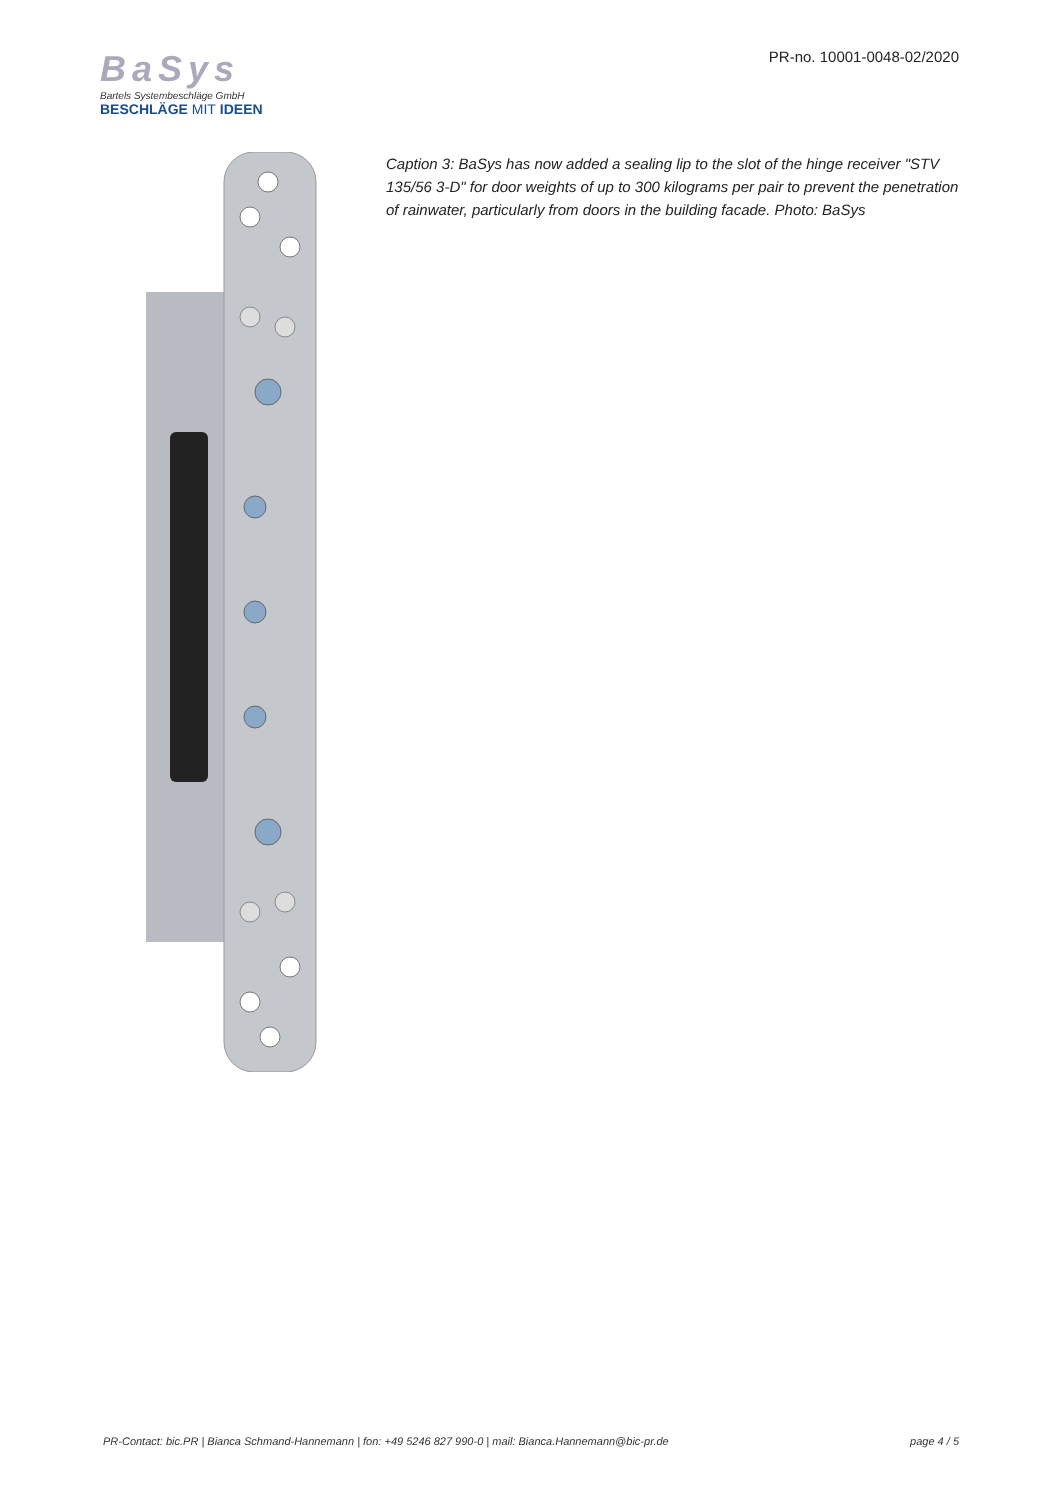BaSys
Bartels Systembeschläge GmbH
BESCHLÄGE MIT IDEEN
PR-no. 10001-0048-02/2020
Caption 3: BaSys has now added a sealing lip to the slot of the hinge receiver "STV 135/56 3-D" for door weights of up to 300 kilograms per pair to prevent the penetration of rainwater, particularly from doors in the building facade. Photo: BaSys
PR-Contact: bic.PR | Bianca Schmand-Hannemann | fon: +49 5246 827 990-0 | mail: Bianca.Hannemann@bic-pr.de page 4 / 5